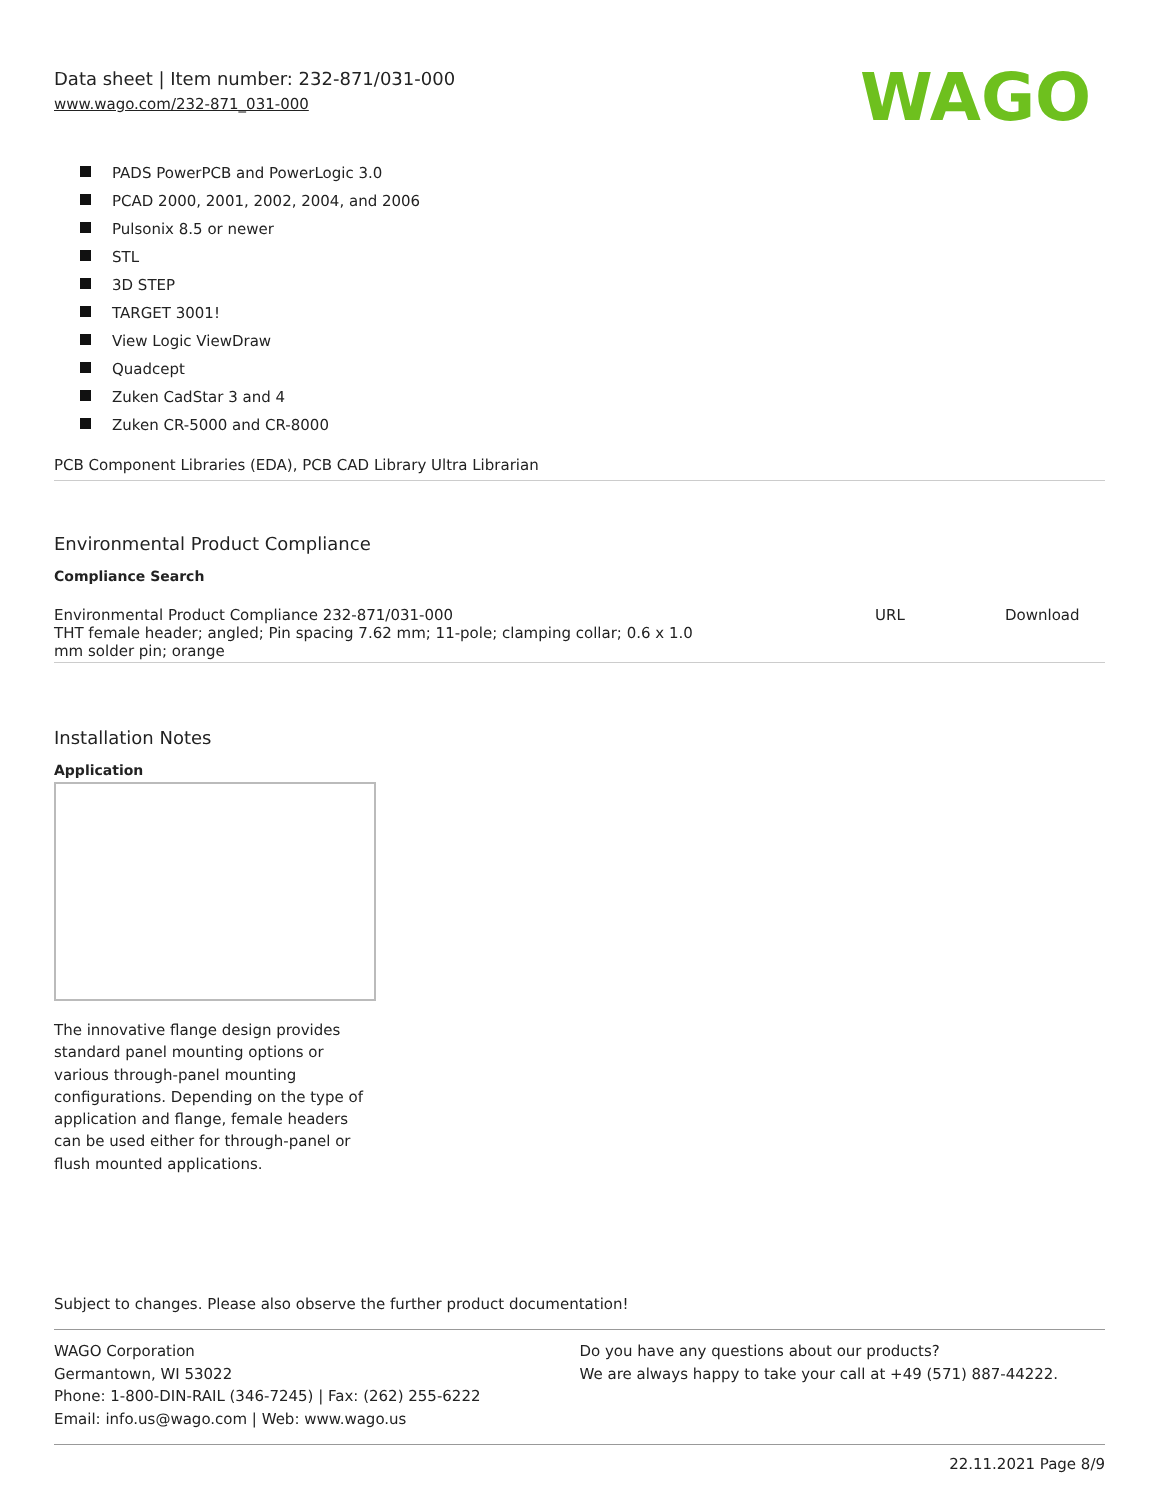Data sheet | Item number: 232-871/031-000
www.wago.com/232-871_031-000
WAGO
PADS PowerPCB and PowerLogic 3.0
PCAD 2000, 2001, 2002, 2004, and 2006
Pulsonix 8.5 or newer
STL
3D STEP
TARGET 3001!
View Logic ViewDraw
Quadcept
Zuken CadStar 3 and 4
Zuken CR-5000 and CR-8000
PCB Component Libraries (EDA), PCB CAD Library Ultra Librarian
Environmental Product Compliance
Compliance Search
| Environmental Product Compliance 232-871/031-000 THT female header; angled; Pin spacing 7.62 mm; 11-pole; clamping collar; 0.6 x 1.0 mm solder pin; orange | URL | | Download |
Installation Notes
Application
The innovative flange design provides standard panel mounting options or various through-panel mounting configurations. Depending on the type of application and flange, female headers can be used either for through-panel or flush mounted applications.
Subject to changes. Please also observe the further product documentation!
WAGO Corporation
Germantown, WI 53022
Phone: 1-800-DIN-RAIL (346-7245) | Fax: (262) 255-6222
Email: info.us@wago.com | Web: www.wago.us
Do you have any questions about our products?
We are always happy to take your call at +49 (571) 887-44222.
22.11.2021 Page 8/9